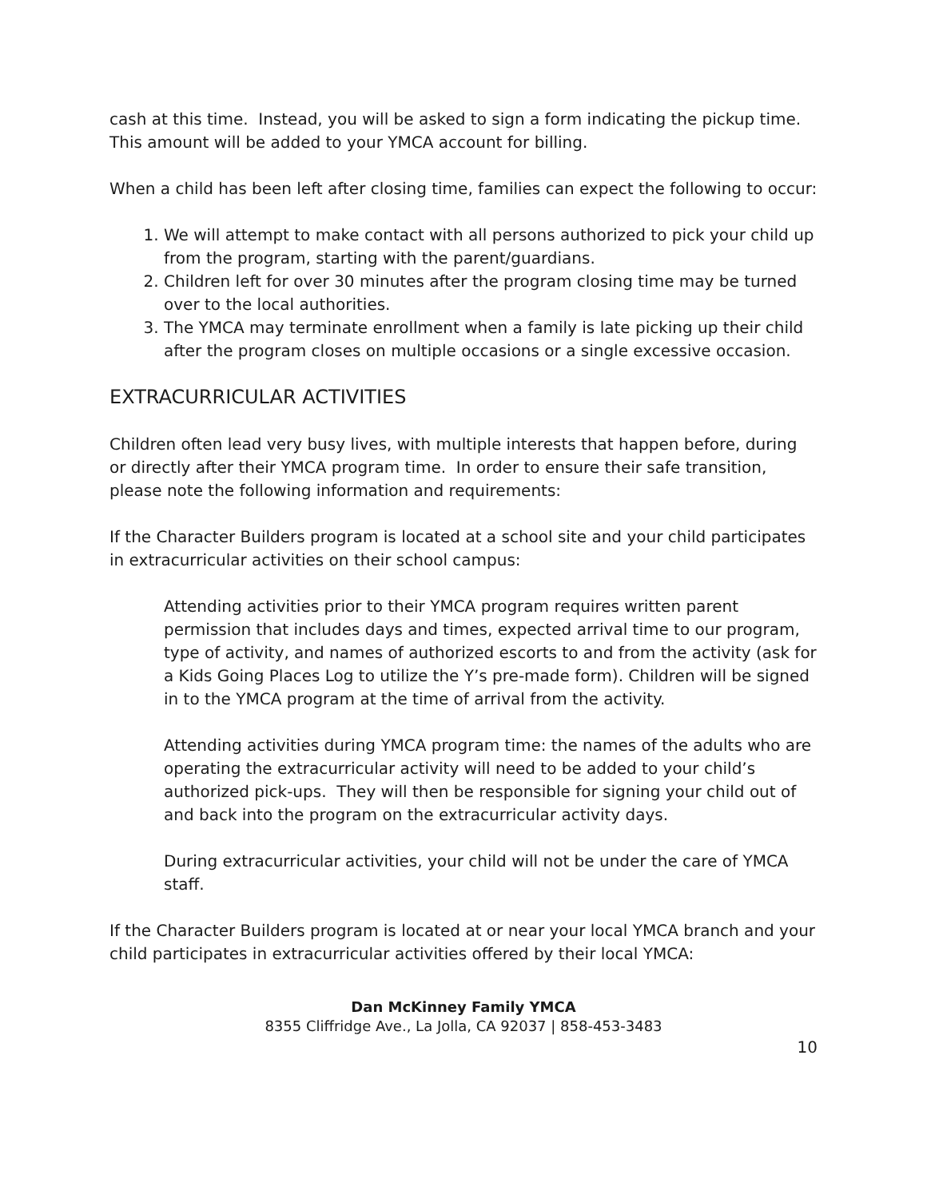cash at this time. Instead, you will be asked to sign a form indicating the pickup time. This amount will be added to your YMCA account for billing.
When a child has been left after closing time, families can expect the following to occur:
1. We will attempt to make contact with all persons authorized to pick your child up from the program, starting with the parent/guardians.
2. Children left for over 30 minutes after the program closing time may be turned over to the local authorities.
3. The YMCA may terminate enrollment when a family is late picking up their child after the program closes on multiple occasions or a single excessive occasion.
EXTRACURRICULAR ACTIVITIES
Children often lead very busy lives, with multiple interests that happen before, during or directly after their YMCA program time. In order to ensure their safe transition, please note the following information and requirements:
If the Character Builders program is located at a school site and your child participates in extracurricular activities on their school campus:
Attending activities prior to their YMCA program requires written parent permission that includes days and times, expected arrival time to our program, type of activity, and names of authorized escorts to and from the activity (ask for a Kids Going Places Log to utilize the Y’s pre-made form). Children will be signed in to the YMCA program at the time of arrival from the activity.
Attending activities during YMCA program time: the names of the adults who are operating the extracurricular activity will need to be added to your child’s authorized pick-ups. They will then be responsible for signing your child out of and back into the program on the extracurricular activity days.
During extracurricular activities, your child will not be under the care of YMCA staff.
If the Character Builders program is located at or near your local YMCA branch and your child participates in extracurricular activities offered by their local YMCA:
Dan McKinney Family YMCA
8355 Cliffridge Ave., La Jolla, CA 92037 | 858-453-3483
10